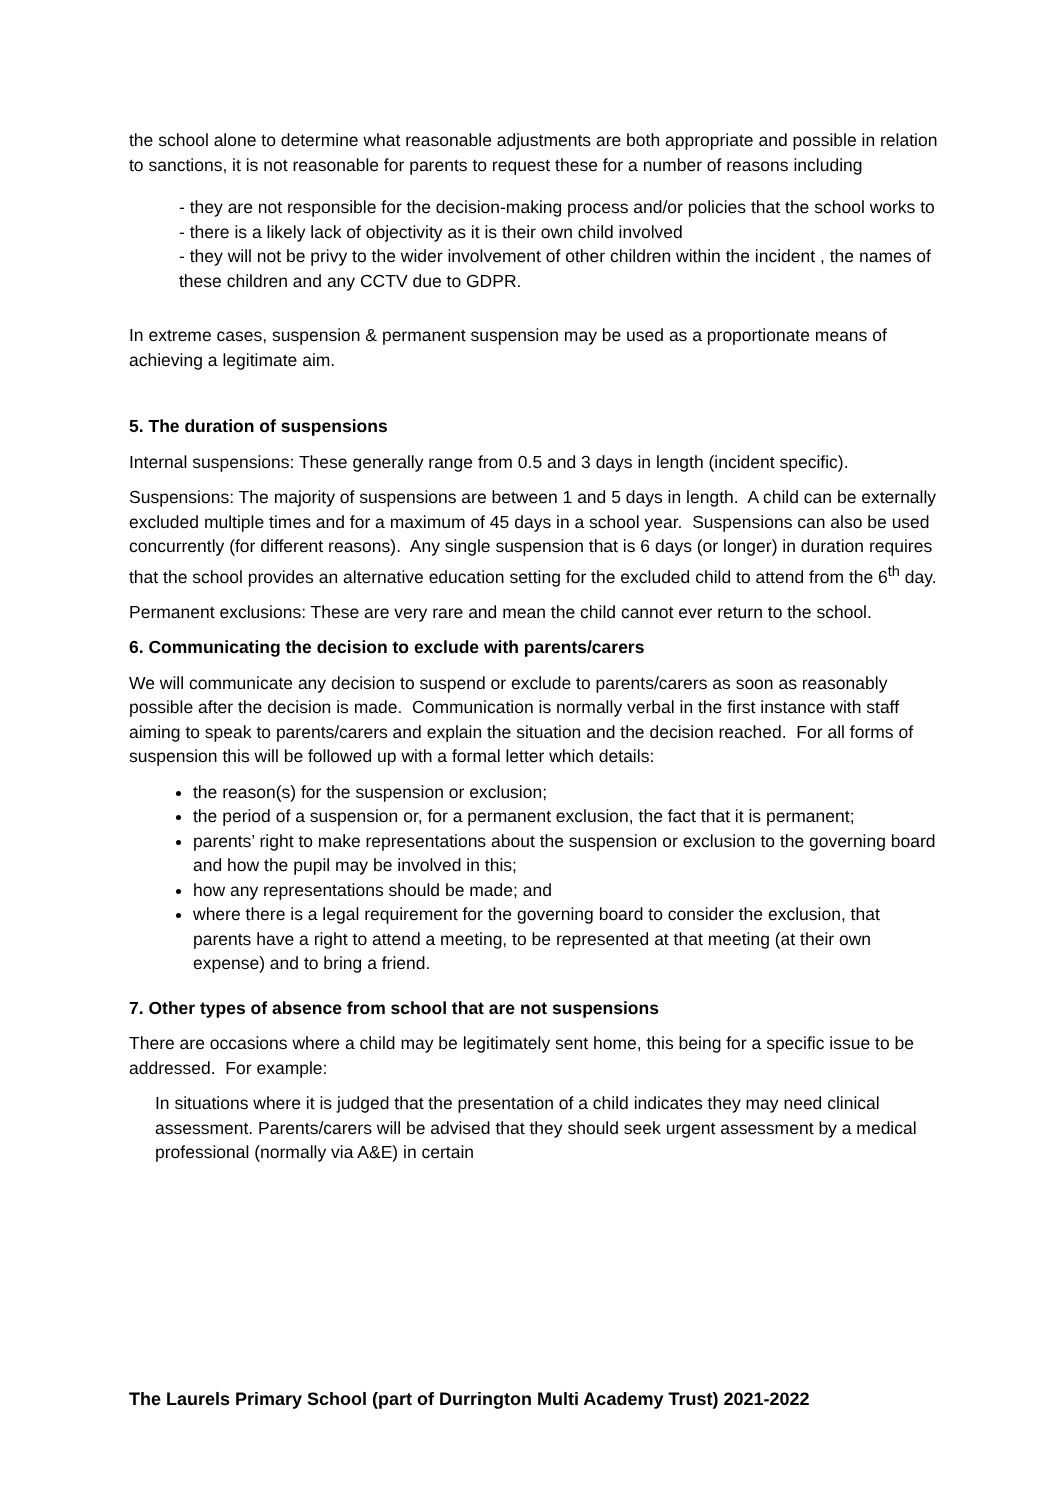the school alone to determine what reasonable adjustments are both appropriate and possible in relation to sanctions, it is not reasonable for parents to request these for a number of reasons including
- they are not responsible for the decision-making process and/or policies that the school works to
- there is a likely lack of objectivity as it is their own child involved
- they will not be privy to the wider involvement of other children within the incident , the names of these children and any CCTV due to GDPR.
In extreme cases, suspension & permanent suspension may be used as a proportionate means of achieving a legitimate aim.
5. The duration of suspensions
Internal suspensions: These generally range from 0.5 and 3 days in length (incident specific).
Suspensions: The majority of suspensions are between 1 and 5 days in length. A child can be externally excluded multiple times and for a maximum of 45 days in a school year. Suspensions can also be used concurrently (for different reasons). Any single suspension that is 6 days (or longer) in duration requires that the school provides an alternative education setting for the excluded child to attend from the 6<sup>th</sup> day.
Permanent exclusions: These are very rare and mean the child cannot ever return to the school.
6. Communicating the decision to exclude with parents/carers
We will communicate any decision to suspend or exclude to parents/carers as soon as reasonably possible after the decision is made. Communication is normally verbal in the first instance with staff aiming to speak to parents/carers and explain the situation and the decision reached. For all forms of suspension this will be followed up with a formal letter which details:
the reason(s) for the suspension or exclusion;
the period of a suspension or, for a permanent exclusion, the fact that it is permanent;
parents’ right to make representations about the suspension or exclusion to the governing board and how the pupil may be involved in this;
how any representations should be made; and
where there is a legal requirement for the governing board to consider the exclusion, that parents have a right to attend a meeting, to be represented at that meeting (at their own expense) and to bring a friend.
7. Other types of absence from school that are not suspensions
There are occasions where a child may be legitimately sent home, this being for a specific issue to be addressed. For example:
In situations where it is judged that the presentation of a child indicates they may need clinical assessment. Parents/carers will be advised that they should seek urgent assessment by a medical professional (normally via A&E) in certain
The Laurels Primary School (part of Durrington Multi Academy Trust) 2021-2022